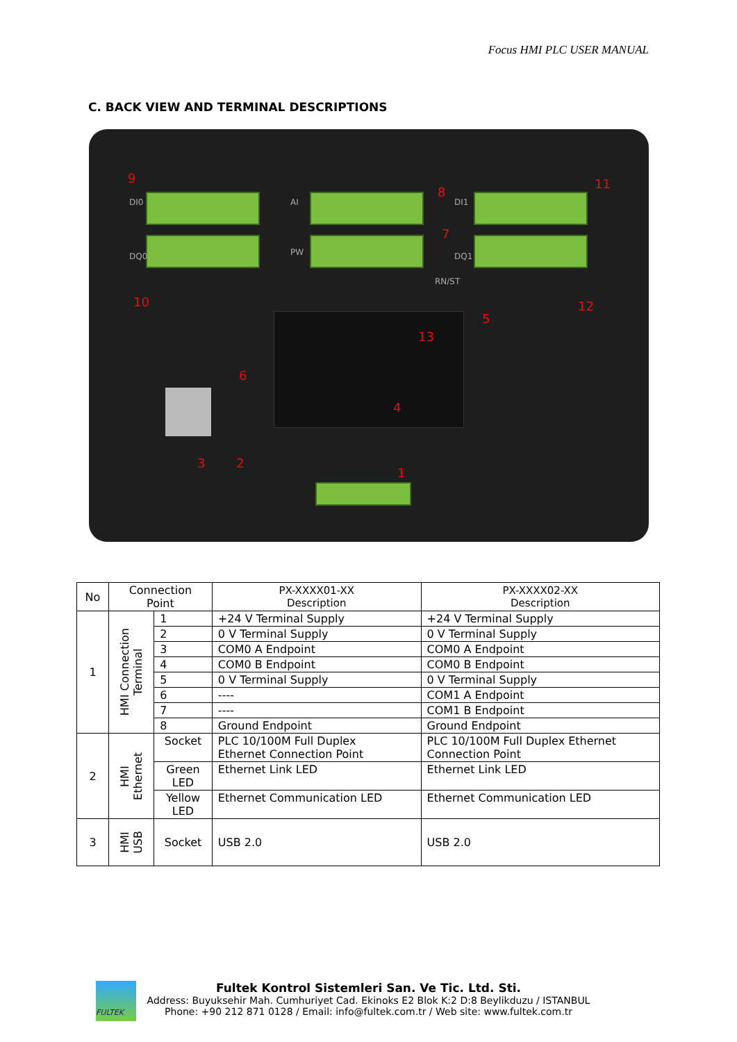Focus HMI PLC USER MANUAL
C. BACK VIEW AND TERMINAL DESCRIPTIONS
DI0
DQ0
AI
PW
DI1
DQ1
RN/ST
9 11
8
7
10 12
5
13
6
4
3 2
1
| No | Connection Point | | PX-XXXX01-XX Description | PX-XXXX02-XX Description |
| --- | --- | --- | --- | --- |
| 1 | HMI Connection Terminal | 1 | +24 V Terminal Supply | +24 V Terminal Supply |
| | | 2 | 0 V Terminal Supply | 0 V Terminal Supply |
| | | 3 | COM0 A Endpoint | COM0 A Endpoint |
| | | 4 | COM0 B Endpoint | COM0 B Endpoint |
| | | 5 | 0 V Terminal Supply | 0 V Terminal Supply |
| | | 6 | ---- | COM1 A Endpoint |
| | | 7 | ---- | COM1 B Endpoint |
| | | 8 | Ground Endpoint | Ground Endpoint |
| 2 | HMI Ethernet | Socket | PLC 10/100M Full Duplex Ethernet Connection Point | PLC 10/100M Full Duplex Ethernet Connection Point |
| | | Green LED | Ethernet Link LED | Ethernet Link LED |
| | | Yellow LED | Ethernet Communication LED | Ethernet Communication LED |
| 3 | HMI USB | Socket | USB 2.0 | USB 2.0 |
FULTEK
Fultek Kontrol Sistemleri San. Ve Tic. Ltd. Sti.
Address: Buyuksehir Mah. Cumhuriyet Cad. Ekinoks E2 Blok K:2 D:8 Beylikduzu / ISTANBUL
Phone: +90 212 871 0128 / Email: info@fultek.com.tr / Web site: www.fultek.com.tr